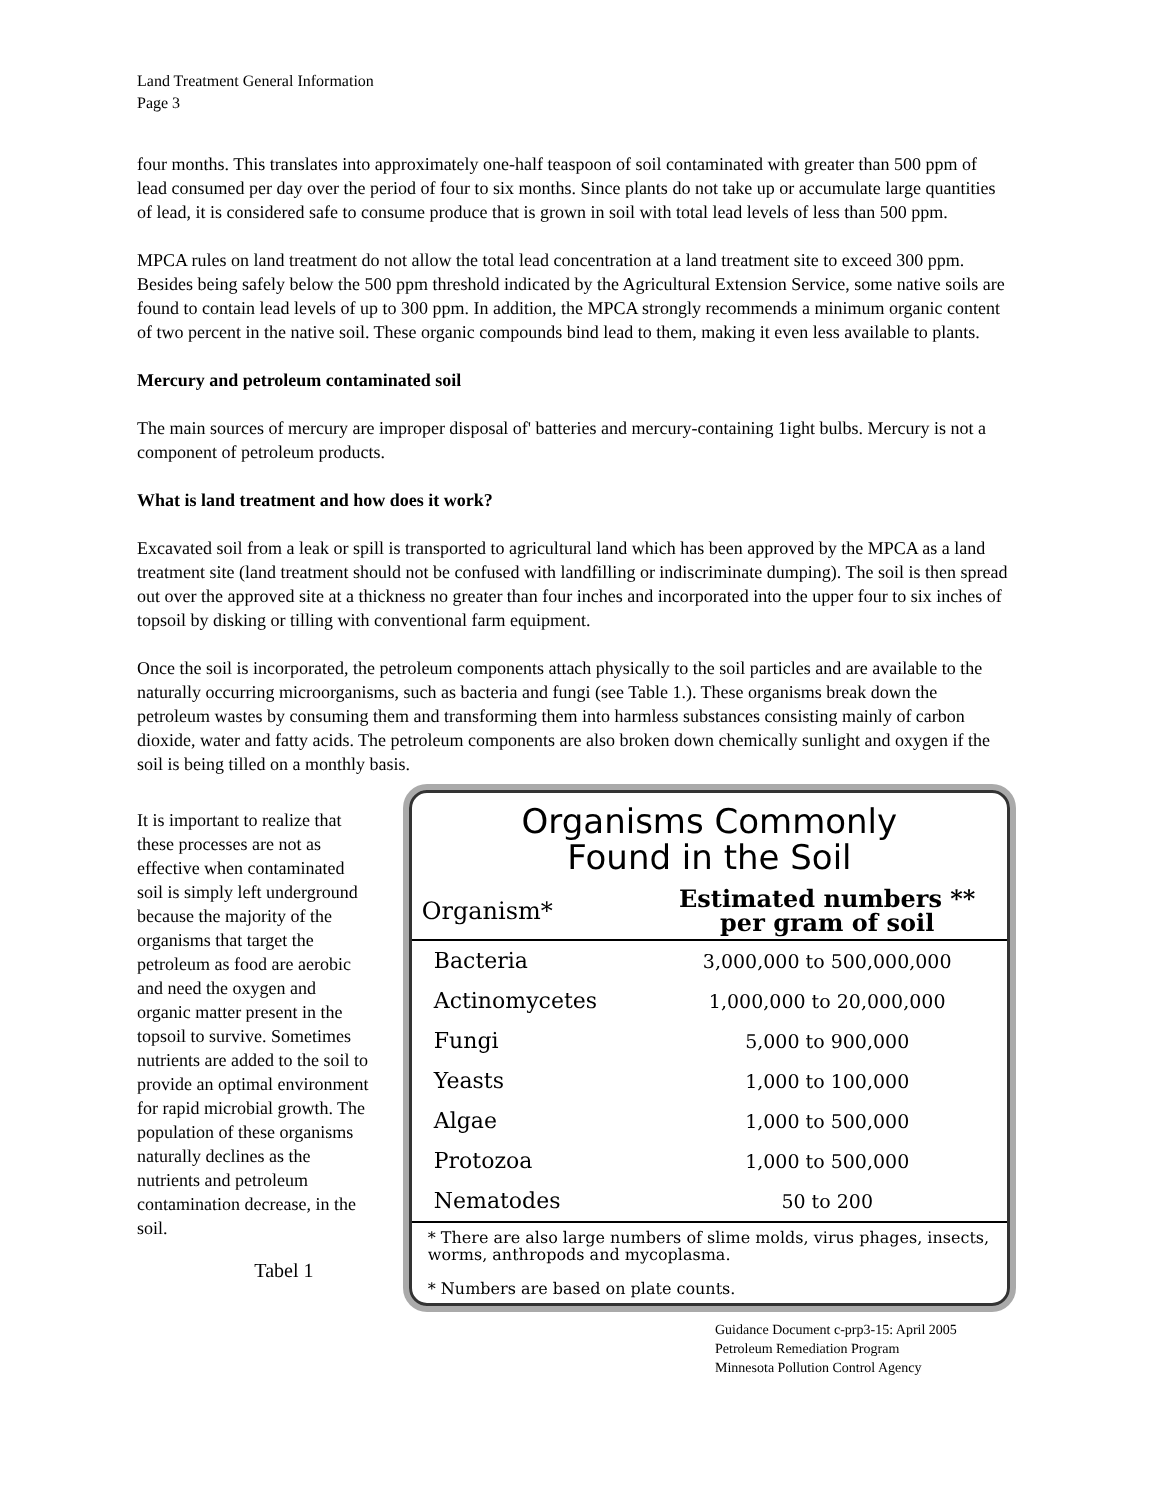Land Treatment General Information
Page 3
four months. This translates into approximately one-half teaspoon of soil contaminated with greater than 500 ppm of lead consumed per day over the period of four to six months. Since plants do not take up or accumulate large quantities of lead, it is considered safe to consume produce that is grown in soil with total lead levels of less than 500 ppm.
MPCA rules on land treatment do not allow the total lead concentration at a land treatment site to exceed 300 ppm. Besides being safely below the 500 ppm threshold indicated by the Agricultural Extension Service, some native soils are found to contain lead levels of up to 300 ppm. In addition, the MPCA strongly recommends a minimum organic content of two percent in the native soil. These organic compounds bind lead to them, making it even less available to plants.
Mercury and petroleum contaminated soil
The main sources of mercury are improper disposal of' batteries and mercury-containing 1ight bulbs. Mercury is not a component of petroleum products.
What is land treatment and how does it work?
Excavated soil from a leak or spill is transported to agricultural land which has been approved by the MPCA as a land treatment site (land treatment should not be confused with landfilling or indiscriminate dumping). The soil is then spread out over the approved site at a thickness no greater than four inches and incorporated into the upper four to six inches of topsoil by disking or tilling with conventional farm equipment.
Once the soil is incorporated, the petroleum components attach physically to the soil particles and are available to the naturally occurring microorganisms, such as bacteria and fungi (see Table 1.). These organisms break down the petroleum wastes by consuming them and transforming them into harmless substances consisting mainly of carbon dioxide, water and fatty acids. The petroleum components are also broken down chemically sunlight and oxygen if the soil is being tilled on a monthly basis.
It is important to realize that these processes are not as effective when contaminated soil is simply left underground because the majority of the organisms that target the petroleum as food are aerobic and need the oxygen and organic matter present in the topsoil to survive. Sometimes nutrients are added to the soil to provide an optimal environment for rapid microbial growth. The population of these organisms naturally declines as the nutrients and petroleum contamination decrease, in the soil.
Tabel 1
Organisms Commonly
Found in the Soil
| Organism* | Estimated numbers ** per gram of soil |
| --- | --- |
| Bacteria | 3,000,000 to 500,000,000 |
| Actinomycetes | 1,000,000 to 20,000,000 |
| Fungi | 5,000 to 900,000 |
| Yeasts | 1,000 to 100,000 |
| Algae | 1,000 to 500,000 |
| Protozoa | 1,000 to 500,000 |
| Nematodes | 50 to 200 |
* There are also large numbers of slime molds, virus phages, insects, worms, anthropods and mycoplasma.
* Numbers are based on plate counts.
Guidance Document c-prp3-15: April 2005
Petroleum Remediation Program
Minnesota Pollution Control Agency